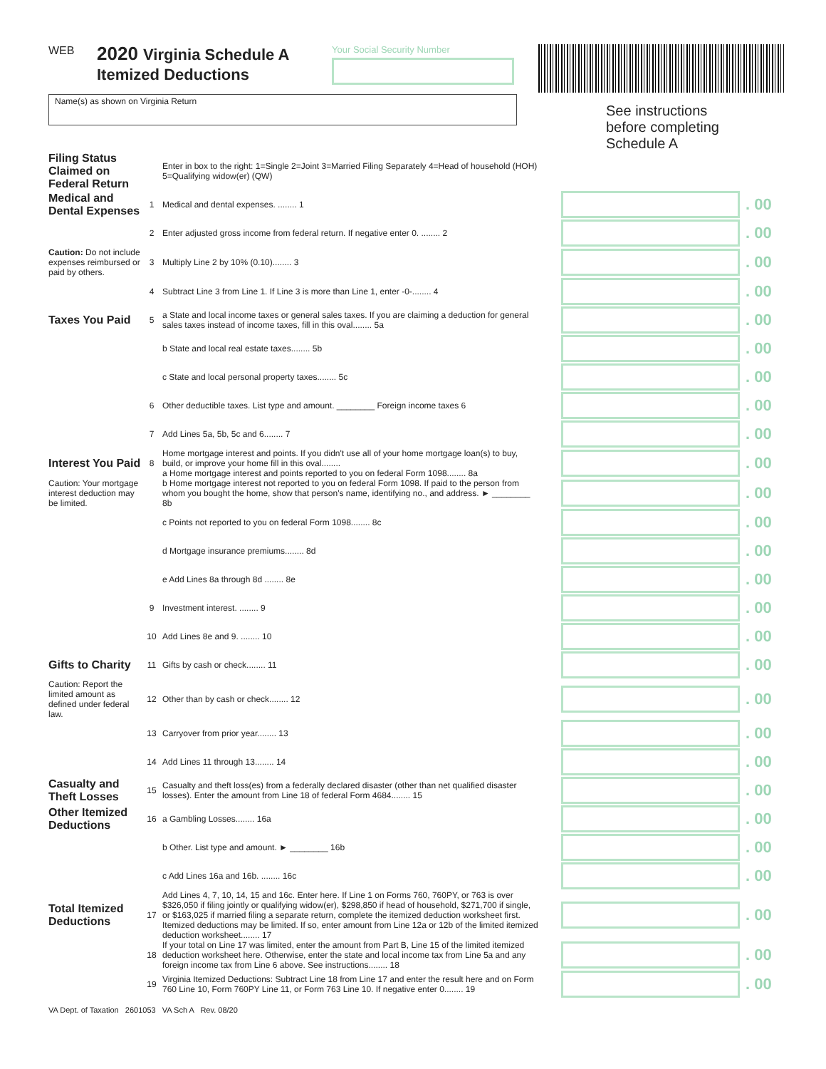WEB
2020 Virginia Schedule A
Itemized Deductions
Your Social Security Number
Name(s) as shown on Virginia Return
See instructions before completing Schedule A
Filing Status Claimed on Federal Return
Enter in box to the right: 1=Single 2=Joint 3=Married Filing Separately 4=Head of household (HOH) 5=Qualifying widow(er) (QW)
Medical and Dental Expenses
1 Medical and dental expenses. ........ 1
. 00
2
Enter adjusted gross income from federal return. If negative enter 0. ........ 2
. 00
Caution: Do not include expenses reimbursed or paid by others.
3 Multiply Line 2 by 10% (0.10)........ 3
. 00
4
Subtract Line 3 from Line 1. If Line 3 is more than Line 1, enter -0-........ 4
. 00
Taxes You Paid
5
a State and local income taxes or general sales taxes. If you are claiming a deduction for general sales taxes instead of income taxes, fill in this oval........ 5a
. 00
b State and local real estate taxes........ 5b
. 00
c State and local personal property taxes........ 5c
. 00
6
Other deductible taxes. List type and amount. ________ Foreign income taxes 6
. 00
7 Add Lines 5a, 5b, 5c and 6........ 7
. 00
Interest You Paid
8
Home mortgage interest and points. If you didn't use all of your home mortgage loan(s) to buy, build, or improve your home fill in this oval........
a Home mortgage interest and points reported to you on federal Form 1098........ 8a
. 00
Caution: Your mortgage interest deduction may be limited.
b Home mortgage interest not reported to you on federal Form 1098. If paid to the person from whom you bought the home, show that person's name, identifying no., and address. ► ________ 8b
. 00
c Points not reported to you on federal Form 1098........ 8c
. 00
d Mortgage insurance premiums........ 8d
. 00
e Add Lines 8a through 8d ........ 8e
. 00
9 Investment interest. ........ 9
. 00
10 Add Lines 8e and 9. ........ 10
. 00
Gifts to Charity
11 Gifts by cash or check........ 11
. 00
Caution: Report the limited amount as defined under federal law.
12 Other than by cash or check........ 12
. 00
13 Carryover from prior year........ 13
. 00
14 Add Lines 11 through 13........ 14
. 00
Casualty and Theft Losses
15
Casualty and theft loss(es) from a federally declared disaster (other than net qualified disaster losses). Enter the amount from Line 18 of federal Form 4684........ 15
. 00
Other Itemized Deductions
16 a Gambling Losses........ 16a
. 00
b Other. List type and amount. ► ________ 16b
. 00
c Add Lines 16a and 16b. ........ 16c
. 00
Total Itemized Deductions
17
Add Lines 4, 7, 10, 14, 15 and 16c. Enter here. If Line 1 on Forms 760, 760PY, or 763 is over $326,050 if filing jointly or qualifying widow(er), $298,850 if head of household, $271,700 if single, or $163,025 if married filing a separate return, complete the itemized deduction worksheet first. Itemized deductions may be limited. If so, enter amount from Line 12a or 12b of the limited itemized deduction worksheet........ 17
. 00
18
If your total on Line 17 was limited, enter the amount from Part B, Line 15 of the limited itemized deduction worksheet here. Otherwise, enter the state and local income tax from Line 5a and any foreign income tax from Line 6 above. See instructions........ 18
. 00
19
Virginia Itemized Deductions: Subtract Line 18 from Line 17 and enter the result here and on Form 760 Line 10, Form 760PY Line 11, or Form 763 Line 10. If negative enter 0........ 19
. 00
VA Dept. of Taxation 2601053 VA Sch A Rev. 08/20